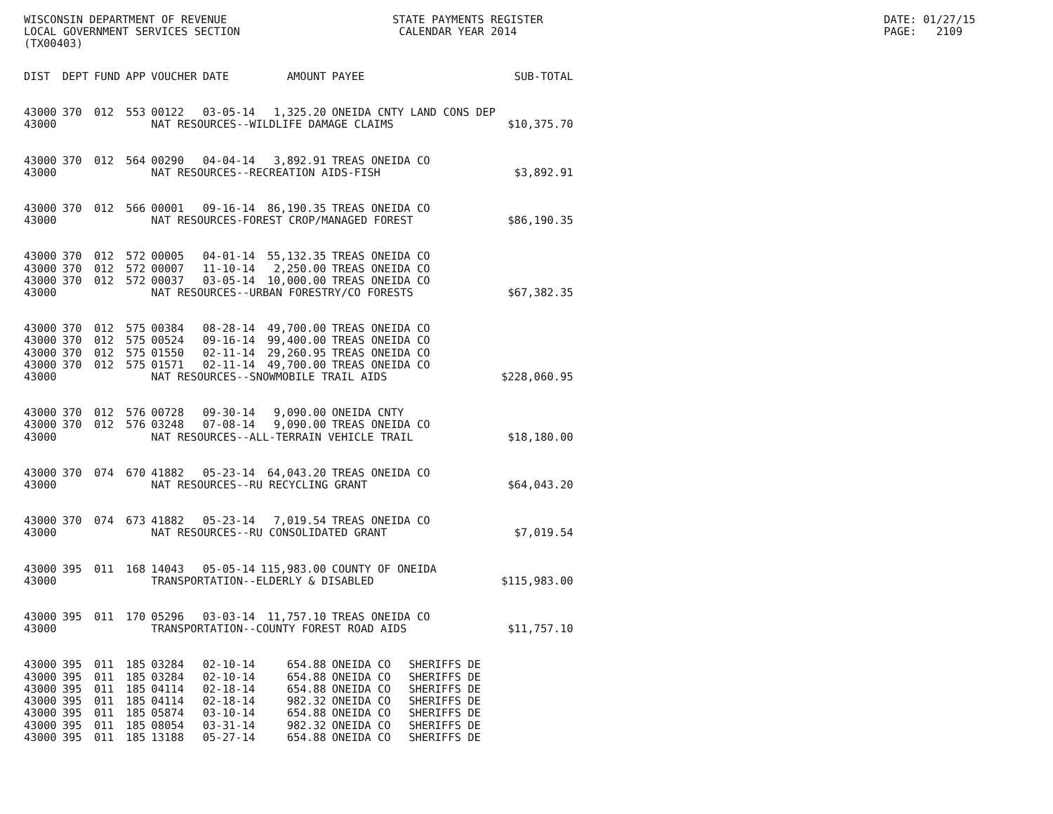WISCONSIN DEPARTMENT OF REVENUE LOCAL GOVERNMENT SERVICES SECTION (TX00403)
STATE PAYMENTS REGISTER CALENDAR YEAR 2014
DATE: 01/27/15 PAGE: 2109
| DIST | DEPT | FUND | APP | VOUCHER | DATE | AMOUNT | PAYEE | | SUB-TOTAL |
| --- | --- | --- | --- | --- | --- | --- | --- | --- | --- |
| 43000 | 370 | 012 | 553 | 00122 | 03-05-14 | 1,325.20 | ONEIDA CNTY LAND CONS DEP | | |
| 43000 | | | | NAT RESOURCES--WILDLIFE DAMAGE CLAIMS | | | | | $10,375.70 |
| 43000 | 370 | 012 | 564 | 00290 | 04-04-14 | 3,892.91 | TREAS ONEIDA CO | | |
| 43000 | | | | NAT RESOURCES--RECREATION AIDS-FISH | | | | | $3,892.91 |
| 43000 | 370 | 012 | 566 | 00001 | 09-16-14 | 86,190.35 | TREAS ONEIDA CO | | |
| 43000 | | | | NAT RESOURCES-FOREST CROP/MANAGED FOREST | | | | | $86,190.35 |
| 43000 | 370 | 012 | 572 | 00005 | 04-01-14 | 55,132.35 | TREAS ONEIDA CO | | |
| 43000 | 370 | 012 | 572 | 00007 | 11-10-14 | 2,250.00 | TREAS ONEIDA CO | | |
| 43000 | 370 | 012 | 572 | 00037 | 03-05-14 | 10,000.00 | TREAS ONEIDA CO | | |
| 43000 | | | | NAT RESOURCES--URBAN FORESTRY/CO FORESTS | | | | | $67,382.35 |
| 43000 | 370 | 012 | 575 | 00384 | 08-28-14 | 49,700.00 | TREAS ONEIDA CO | | |
| 43000 | 370 | 012 | 575 | 00524 | 09-16-14 | 99,400.00 | TREAS ONEIDA CO | | |
| 43000 | 370 | 012 | 575 | 01550 | 02-11-14 | 29,260.95 | TREAS ONEIDA CO | | |
| 43000 | 370 | 012 | 575 | 01571 | 02-11-14 | 49,700.00 | TREAS ONEIDA CO | | |
| 43000 | | | | NAT RESOURCES--SNOWMOBILE TRAIL AIDS | | | | | $228,060.95 |
| 43000 | 370 | 012 | 576 | 00728 | 09-30-14 | 9,090.00 | ONEIDA CNTY | | |
| 43000 | 370 | 012 | 576 | 03248 | 07-08-14 | 9,090.00 | TREAS ONEIDA CO | | |
| 43000 | | | | NAT RESOURCES--ALL-TERRAIN VEHICLE TRAIL | | | | | $18,180.00 |
| 43000 | 370 | 074 | 670 | 41882 | 05-23-14 | 64,043.20 | TREAS ONEIDA CO | | |
| 43000 | | | | NAT RESOURCES--RU RECYCLING GRANT | | | | | $64,043.20 |
| 43000 | 370 | 074 | 673 | 41882 | 05-23-14 | 7,019.54 | TREAS ONEIDA CO | | |
| 43000 | | | | NAT RESOURCES--RU CONSOLIDATED GRANT | | | | | $7,019.54 |
| 43000 | 395 | 011 | 168 | 14043 | 05-05-14 | 115,983.00 | COUNTY OF ONEIDA | | |
| 43000 | | | | TRANSPORTATION--ELDERLY & DISABLED | | | | | $115,983.00 |
| 43000 | 395 | 011 | 170 | 05296 | 03-03-14 | 11,757.10 | TREAS ONEIDA CO | | |
| 43000 | | | | TRANSPORTATION--COUNTY FOREST ROAD AIDS | | | | | $11,757.10 |
| 43000 | 395 | 011 | 185 | 03284 | 02-10-14 | 654.88 | ONEIDA CO | SHERIFFS DE | |
| 43000 | 395 | 011 | 185 | 03284 | 02-10-14 | 654.88 | ONEIDA CO | SHERIFFS DE | |
| 43000 | 395 | 011 | 185 | 04114 | 02-18-14 | 654.88 | ONEIDA CO | SHERIFFS DE | |
| 43000 | 395 | 011 | 185 | 04114 | 02-18-14 | 982.32 | ONEIDA CO | SHERIFFS DE | |
| 43000 | 395 | 011 | 185 | 05874 | 03-10-14 | 654.88 | ONEIDA CO | SHERIFFS DE | |
| 43000 | 395 | 011 | 185 | 08054 | 03-31-14 | 982.32 | ONEIDA CO | SHERIFFS DE | |
| 43000 | 395 | 011 | 185 | 13188 | 05-27-14 | 654.88 | ONEIDA CO | SHERIFFS DE | |